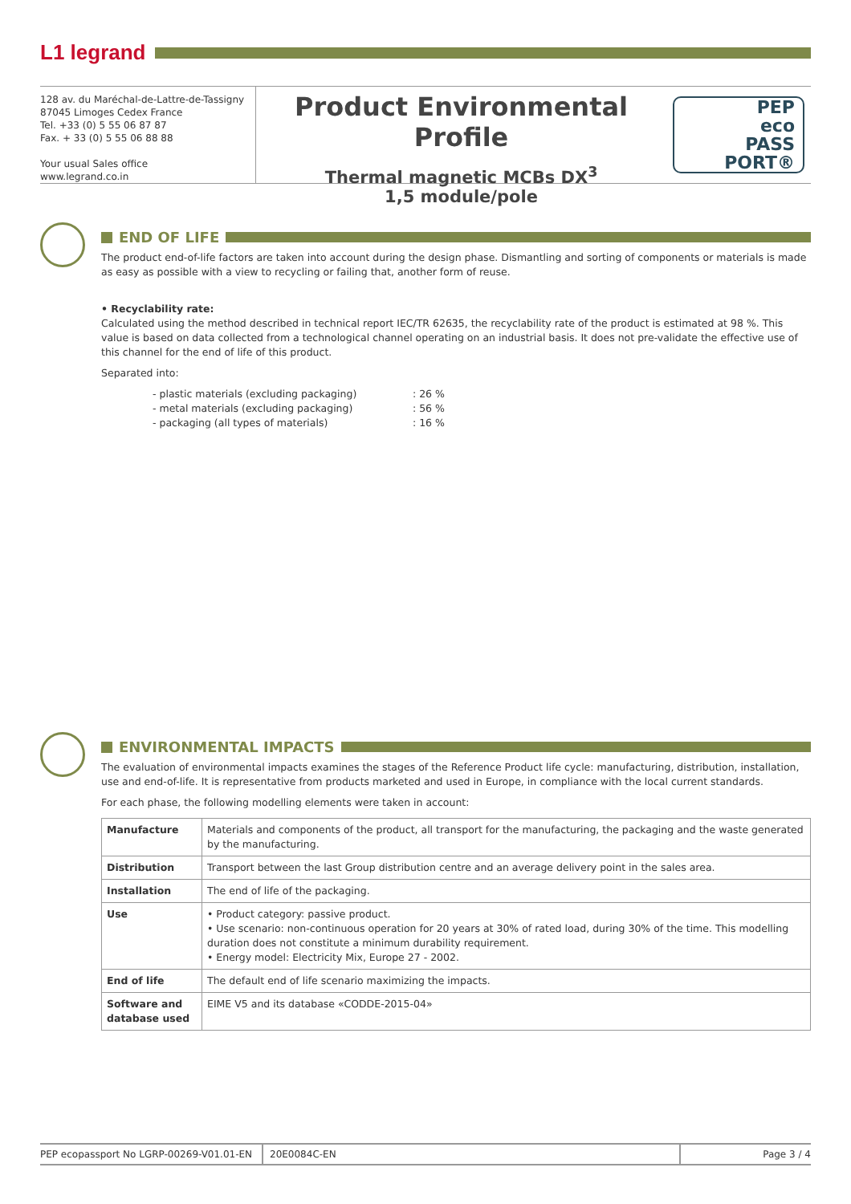L1 legrand
128 av. du Maréchal-de-Lattre-de-Tassigny
87045 Limoges Cedex France
Tel. +33 (0) 5 55 06 87 87
Fax. + 33 (0) 5 55 06 88 88
Your usual Sales office
www.legrand.co.in
Product Environmental Profile
Thermal magnetic MCBs DX<sup>3</sup>
1,5 module/pole
PEP
eco
PASS
PORT®
END OF LIFE
The product end-of-life factors are taken into account during the design phase. Dismantling and sorting of components or materials is made as easy as possible with a view to recycling or failing that, another form of reuse.
• Recyclability rate:
Calculated using the method described in technical report IEC/TR 62635, the recyclability rate of the product is estimated at 98 %. This value is based on data collected from a technological channel operating on an industrial basis. It does not pre-validate the effective use of this channel for the end of life of this product.
Separated into:
- plastic materials (excluding packaging) : 26 %
- metal materials (excluding packaging) : 56 %
- packaging (all types of materials) : 16 %
ENVIRONMENTAL IMPACTS
The evaluation of environmental impacts examines the stages of the Reference Product life cycle: manufacturing, distribution, installation, use and end-of-life. It is representative from products marketed and used in Europe, in compliance with the local current standards.
For each phase, the following modelling elements were taken in account:
| Manufacture | Materials and components of the product, all transport for the manufacturing, the packaging and the waste generated by the manufacturing. |
| Distribution | Transport between the last Group distribution centre and an average delivery point in the sales area. |
| Installation | The end of life of the packaging. |
| Use | • Product category: passive product. • Use scenario: non-continuous operation for 20 years at 30% of rated load, during 30% of the time. This modelling duration does not constitute a minimum durability requirement. • Energy model: Electricity Mix, Europe 27 - 2002. |
| End of life | The default end of life scenario maximizing the impacts. |
| Software and database used | EIME V5 and its database «CODDE-2015-04» |
PEP ecopassport No LGRP-00269-V01.01-EN
20E0084C-EN Page 3 / 4